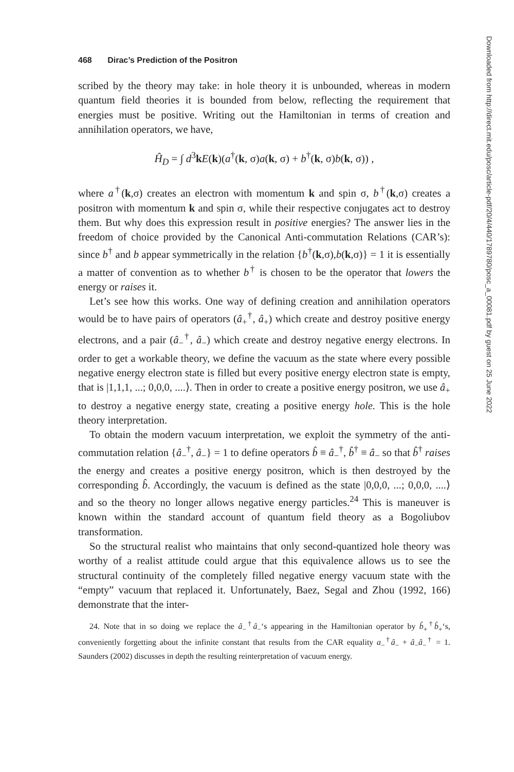468 Dirac’s Prediction of the Positron
scribed by the theory may take: in hole theory it is unbounded, whereas in modern quantum field theories it is bounded from below, reflecting the requirement that energies must be positive. Writing out the Hamiltonian in terms of creation and annihilation operators, we have,
Ĥ<sub>D</sub> = ∫ d<sup>3</sup>kE(k)(a<sup>†</sup>(k, σ)a(k, σ) + b<sup>†</sup>(k, σ)b(k, σ)) ,
where a<sup>†</sup>(k,σ) creates an electron with momentum k and spin σ, b<sup>†</sup>(k,σ) creates a positron with momentum k and spin σ, while their respective conjugates act to destroy them. But why does this expression result in positive energies? The answer lies in the freedom of choice provided by the Canonical Anti-commutation Relations (CAR’s): since b<sup>†</sup> and b appear symmetrically in the relation {b<sup>†</sup>(k,σ),b(k,σ)} = 1 it is essentially a matter of convention as to whether b<sup>†</sup> is chosen to be the operator that lowers the energy or raises it.
Let’s see how this works. One way of defining creation and annihilation operators would be to have pairs of operators (â<sub>+</sub><sup>†</sup>, â<sub>+</sub>) which create and destroy positive energy electrons, and a pair (â<sub>−</sub><sup>†</sup>, â<sub>−</sub>) which create and destroy negative energy electrons. In order to get a workable theory, we define the vacuum as the state where every possible negative energy electron state is filled but every positive energy electron state is empty, that is |1,1,1, ...; 0,0,0, ....⟩. Then in order to create a positive energy positron, we use â<sub>+</sub> to destroy a negative energy state, creating a positive energy hole. This is the hole theory interpretation.
To obtain the modern vacuum interpretation, we exploit the symmetry of the anti-commutation relation {â<sub>−</sub><sup>†</sup>, â<sub>−</sub>} = 1 to define operators b̂ ≡ â<sub>−</sub><sup>†</sup>, b̂<sup>†</sup> ≡ â<sub>−</sub> so that b̂<sup>†</sup> raises the energy and creates a positive energy positron, which is then destroyed by the corresponding b̂. Accordingly, the vacuum is defined as the state |0,0,0, ...; 0,0,0, ....⟩ and so the theory no longer allows negative energy particles.<sup>24</sup> This is maneuver is known within the standard account of quantum field theory as a Bogoliubov transformation.
So the structural realist who maintains that only second-quantized hole theory was worthy of a realist attitude could argue that this equivalence allows us to see the structural continuity of the completely filled negative energy vacuum state with the “empty” vacuum that replaced it. Unfortunately, Baez, Segal and Zhou (1992, 166) demonstrate that the inter-
24. Note that in so doing we replace the â<sub>−</sub><sup>†</sup>â<sub>−</sub>‘s appearing in the Hamiltonian operator by b̂<sub>+</sub><sup>†</sup>b̂<sub>+</sub>‘s, conveniently forgetting about the infinite constant that results from the CAR equality a<sub>−</sub><sup>†</sup>â<sub>−</sub> + â<sub>−</sub>â<sub>−</sub><sup>†</sup> = 1. Saunders (2002) discusses in depth the resulting reinterpretation of vacuum energy.
Downloaded from http://direct.mit.edu/posc/article-pdf/20/4/440/1789780/posc_a_00081.pdf by guest on 25 June 2022